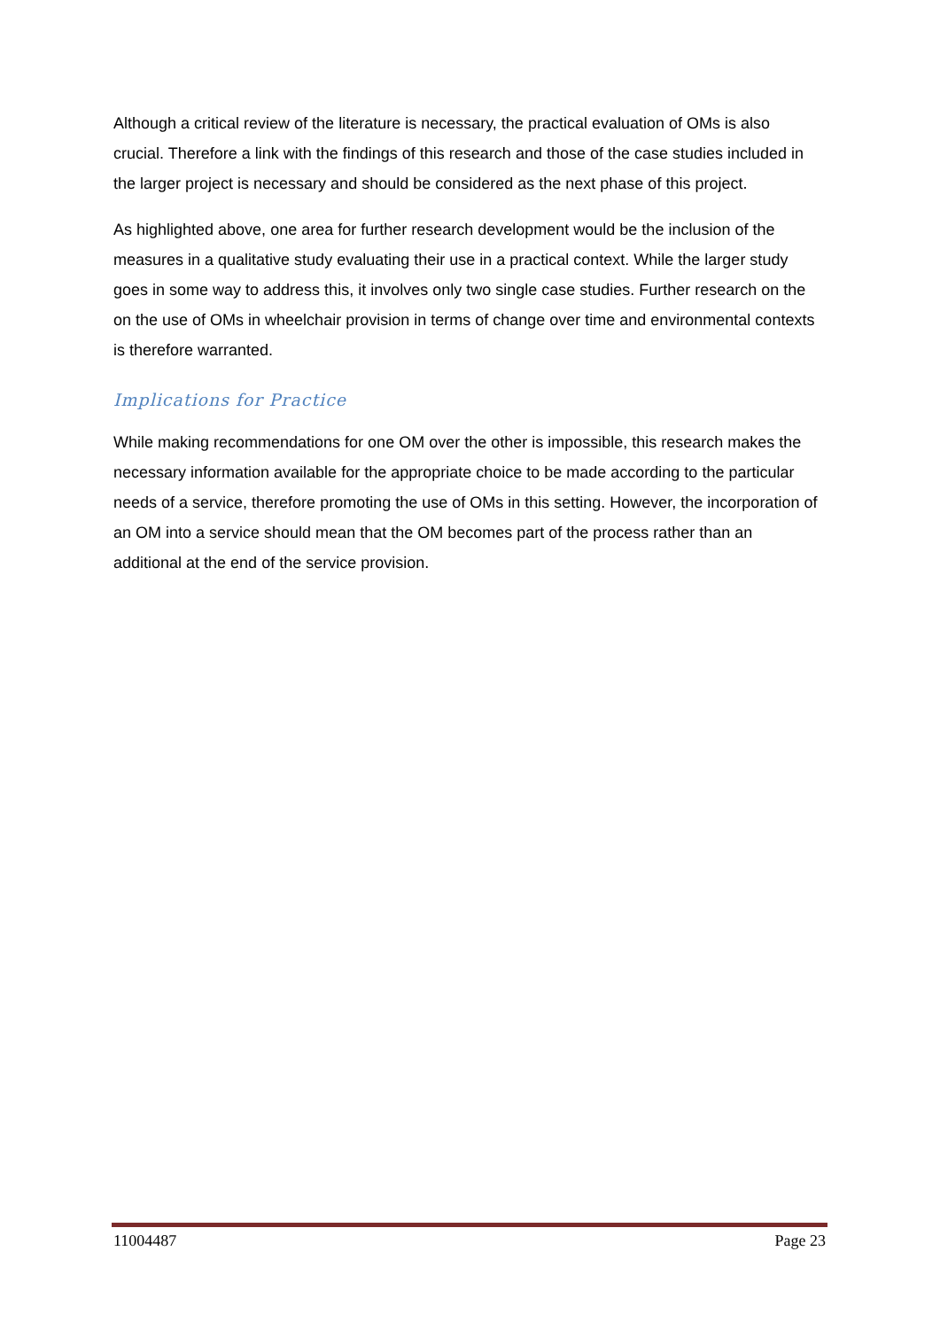Although a critical review of the literature is necessary, the practical evaluation of OMs is also crucial. Therefore a link with the findings of this research and those of the case studies included in the larger project is necessary and should be considered as the next phase of this project.
As highlighted above, one area for further research development would be the inclusion of the measures in a qualitative study evaluating their use in a practical context. While the larger study goes in some way to address this, it involves only two single case studies. Further research on the on the use of OMs in wheelchair provision in terms of change over time and environmental contexts is therefore warranted.
Implications for Practice
While making recommendations for one OM over the other is impossible, this research makes the necessary information available for the appropriate choice to be made according to the particular needs of a service, therefore promoting the use of OMs in this setting. However, the incorporation of an OM into a service should mean that the OM becomes part of the process rather than an additional at the end of the service provision.
11004487 Page 23